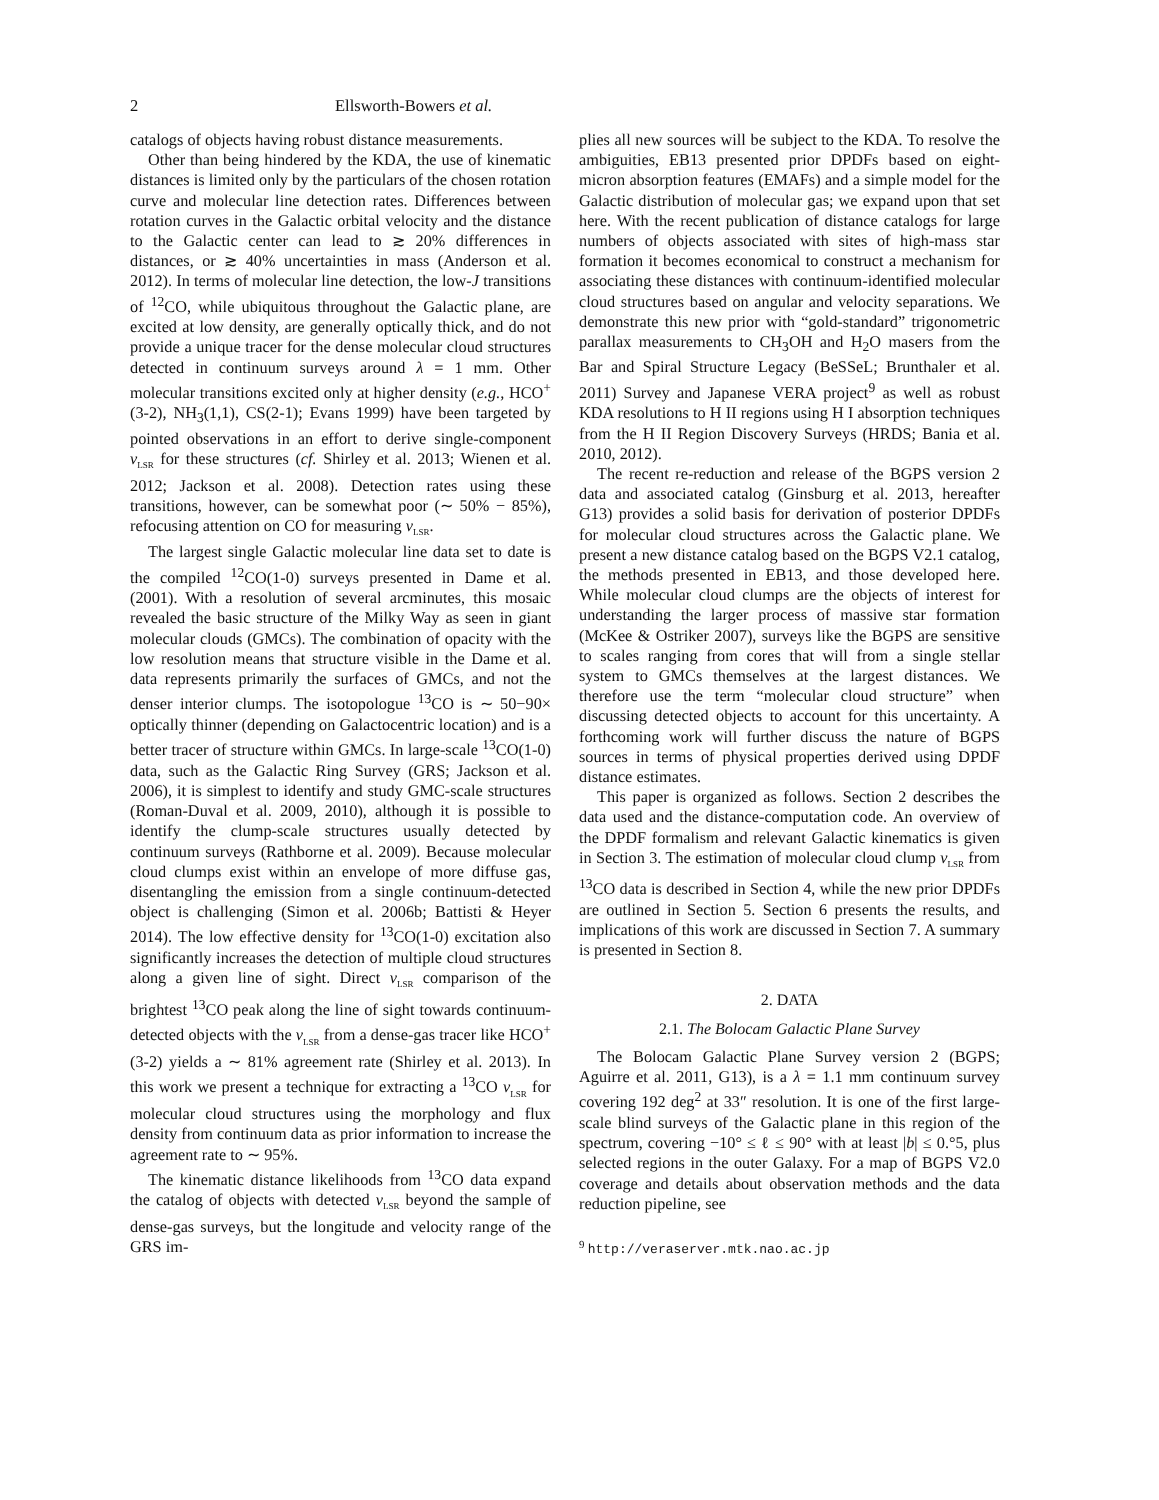2 Ellsworth-Bowers et al.
catalogs of objects having robust distance measurements.
Other than being hindered by the KDA, the use of kinematic distances is limited only by the particulars of the chosen rotation curve and molecular line detection rates. Differences between rotation curves in the Galactic orbital velocity and the distance to the Galactic center can lead to ≳ 20% differences in distances, or ≳ 40% uncertainties in mass (Anderson et al. 2012). In terms of molecular line detection, the low-J transitions of <sup>12</sup>CO, while ubiquitous throughout the Galactic plane, are excited at low density, are generally optically thick, and do not provide a unique tracer for the dense molecular cloud structures detected in continuum surveys around λ = 1 mm. Other molecular transitions excited only at higher density (e.g., HCO<sup>+</sup>(3-2), NH<sub>3</sub>(1,1), CS(2-1); Evans 1999) have been targeted by pointed observations in an effort to derive single-component v<sub>LSR</sub> for these structures (cf. Shirley et al. 2013; Wienen et al. 2012; Jackson et al. 2008). Detection rates using these transitions, however, can be somewhat poor (∼ 50% − 85%), refocusing attention on CO for measuring v<sub>LSR</sub>.
The largest single Galactic molecular line data set to date is the compiled <sup>12</sup>CO(1-0) surveys presented in Dame et al. (2001). With a resolution of several arcminutes, this mosaic revealed the basic structure of the Milky Way as seen in giant molecular clouds (GMCs). The combination of opacity with the low resolution means that structure visible in the Dame et al. data represents primarily the surfaces of GMCs, and not the denser interior clumps. The isotopologue <sup>13</sup>CO is ∼ 50−90× optically thinner (depending on Galactocentric location) and is a better tracer of structure within GMCs. In large-scale <sup>13</sup>CO(1-0) data, such as the Galactic Ring Survey (GRS; Jackson et al. 2006), it is simplest to identify and study GMC-scale structures (Roman-Duval et al. 2009, 2010), although it is possible to identify the clump-scale structures usually detected by continuum surveys (Rathborne et al. 2009). Because molecular cloud clumps exist within an envelope of more diffuse gas, disentangling the emission from a single continuum-detected object is challenging (Simon et al. 2006b; Battisti & Heyer 2014). The low effective density for <sup>13</sup>CO(1-0) excitation also significantly increases the detection of multiple cloud structures along a given line of sight. Direct v<sub>LSR</sub> comparison of the brightest <sup>13</sup>CO peak along the line of sight towards continuum-detected objects with the v<sub>LSR</sub> from a dense-gas tracer like HCO<sup>+</sup>(3-2) yields a ∼ 81% agreement rate (Shirley et al. 2013). In this work we present a technique for extracting a <sup>13</sup>CO v<sub>LSR</sub> for molecular cloud structures using the morphology and flux density from continuum data as prior information to increase the agreement rate to ∼ 95%.
The kinematic distance likelihoods from <sup>13</sup>CO data expand the catalog of objects with detected v<sub>LSR</sub> beyond the sample of dense-gas surveys, but the longitude and velocity range of the GRS im-
plies all new sources will be subject to the KDA. To resolve the ambiguities, EB13 presented prior DPDFs based on eight-micron absorption features (EMAFs) and a simple model for the Galactic distribution of molecular gas; we expand upon that set here. With the recent publication of distance catalogs for large numbers of objects associated with sites of high-mass star formation it becomes economical to construct a mechanism for associating these distances with continuum-identified molecular cloud structures based on angular and velocity separations. We demonstrate this new prior with “gold-standard” trigonometric parallax measurements to CH<sub>3</sub>OH and H<sub>2</sub>O masers from the Bar and Spiral Structure Legacy (BeSSeL; Brunthaler et al. 2011) Survey and Japanese VERA project<sup>9</sup> as well as robust KDA resolutions to H II regions using H I absorption techniques from the H II Region Discovery Surveys (HRDS; Bania et al. 2010, 2012).
The recent re-reduction and release of the BGPS version 2 data and associated catalog (Ginsburg et al. 2013, hereafter G13) provides a solid basis for derivation of posterior DPDFs for molecular cloud structures across the Galactic plane. We present a new distance catalog based on the BGPS V2.1 catalog, the methods presented in EB13, and those developed here. While molecular cloud clumps are the objects of interest for understanding the larger process of massive star formation (McKee & Ostriker 2007), surveys like the BGPS are sensitive to scales ranging from cores that will from a single stellar system to GMCs themselves at the largest distances. We therefore use the term “molecular cloud structure” when discussing detected objects to account for this uncertainty. A forthcoming work will further discuss the nature of BGPS sources in terms of physical properties derived using DPDF distance estimates.
This paper is organized as follows. Section 2 describes the data used and the distance-computation code. An overview of the DPDF formalism and relevant Galactic kinematics is given in Section 3. The estimation of molecular cloud clump v<sub>LSR</sub> from <sup>13</sup>CO data is described in Section 4, while the new prior DPDFs are outlined in Section 5. Section 6 presents the results, and implications of this work are discussed in Section 7. A summary is presented in Section 8.
2. DATA
2.1. The Bolocam Galactic Plane Survey
The Bolocam Galactic Plane Survey version 2 (BGPS; Aguirre et al. 2011, G13), is a λ = 1.1 mm continuum survey covering 192 deg<sup>2</sup> at 33″ resolution. It is one of the first large-scale blind surveys of the Galactic plane in this region of the spectrum, covering −10° ≤ ℓ ≤ 90° with at least |b| ≤ 0.°5, plus selected regions in the outer Galaxy. For a map of BGPS V2.0 coverage and details about observation methods and the data reduction pipeline, see
<sup>9</sup> http://veraserver.mtk.nao.ac.jp